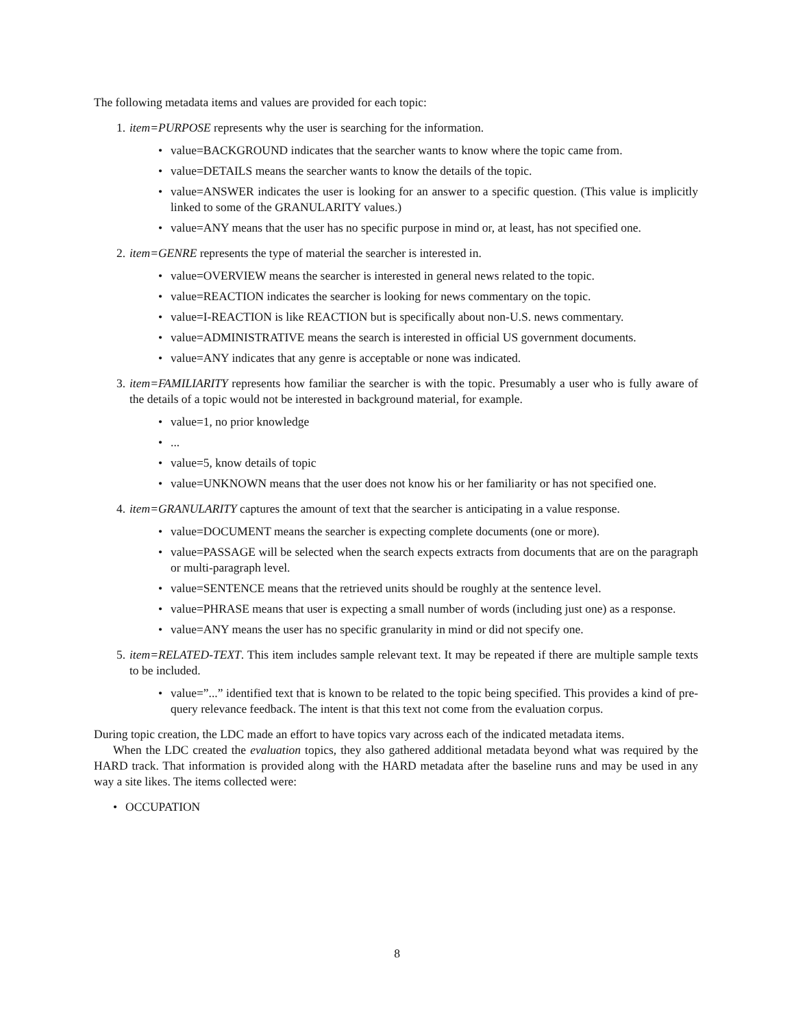The following metadata items and values are provided for each topic:
1. item=PURPOSE represents why the user is searching for the information.
• value=BACKGROUND indicates that the searcher wants to know where the topic came from.
• value=DETAILS means the searcher wants to know the details of the topic.
• value=ANSWER indicates the user is looking for an answer to a specific question. (This value is implicitly linked to some of the GRANULARITY values.)
• value=ANY means that the user has no specific purpose in mind or, at least, has not specified one.
2. item=GENRE represents the type of material the searcher is interested in.
• value=OVERVIEW means the searcher is interested in general news related to the topic.
• value=REACTION indicates the searcher is looking for news commentary on the topic.
• value=I-REACTION is like REACTION but is specifically about non-U.S. news commentary.
• value=ADMINISTRATIVE means the search is interested in official US government documents.
• value=ANY indicates that any genre is acceptable or none was indicated.
3. item=FAMILIARITY represents how familiar the searcher is with the topic. Presumably a user who is fully aware of the details of a topic would not be interested in background material, for example.
• value=1, no prior knowledge
•...
• value=5, know details of topic
• value=UNKNOWN means that the user does not know his or her familiarity or has not specified one.
4. item=GRANULARITY captures the amount of text that the searcher is anticipating in a value response.
• value=DOCUMENT means the searcher is expecting complete documents (one or more).
• value=PASSAGE will be selected when the search expects extracts from documents that are on the paragraph or multi-paragraph level.
• value=SENTENCE means that the retrieved units should be roughly at the sentence level.
• value=PHRASE means that user is expecting a small number of words (including just one) as a response.
• value=ANY means the user has no specific granularity in mind or did not specify one.
5. item=RELATED-TEXT. This item includes sample relevant text. It may be repeated if there are multiple sample texts to be included.
• value=”...” identified text that is known to be related to the topic being specified. This provides a kind of pre-query relevance feedback. The intent is that this text not come from the evaluation corpus.
During topic creation, the LDC made an effort to have topics vary across each of the indicated metadata items.
When the LDC created the evaluation topics, they also gathered additional metadata beyond what was required by the HARD track. That information is provided along with the HARD metadata after the baseline runs and may be used in any way a site likes. The items collected were:
• OCCUPATION
8